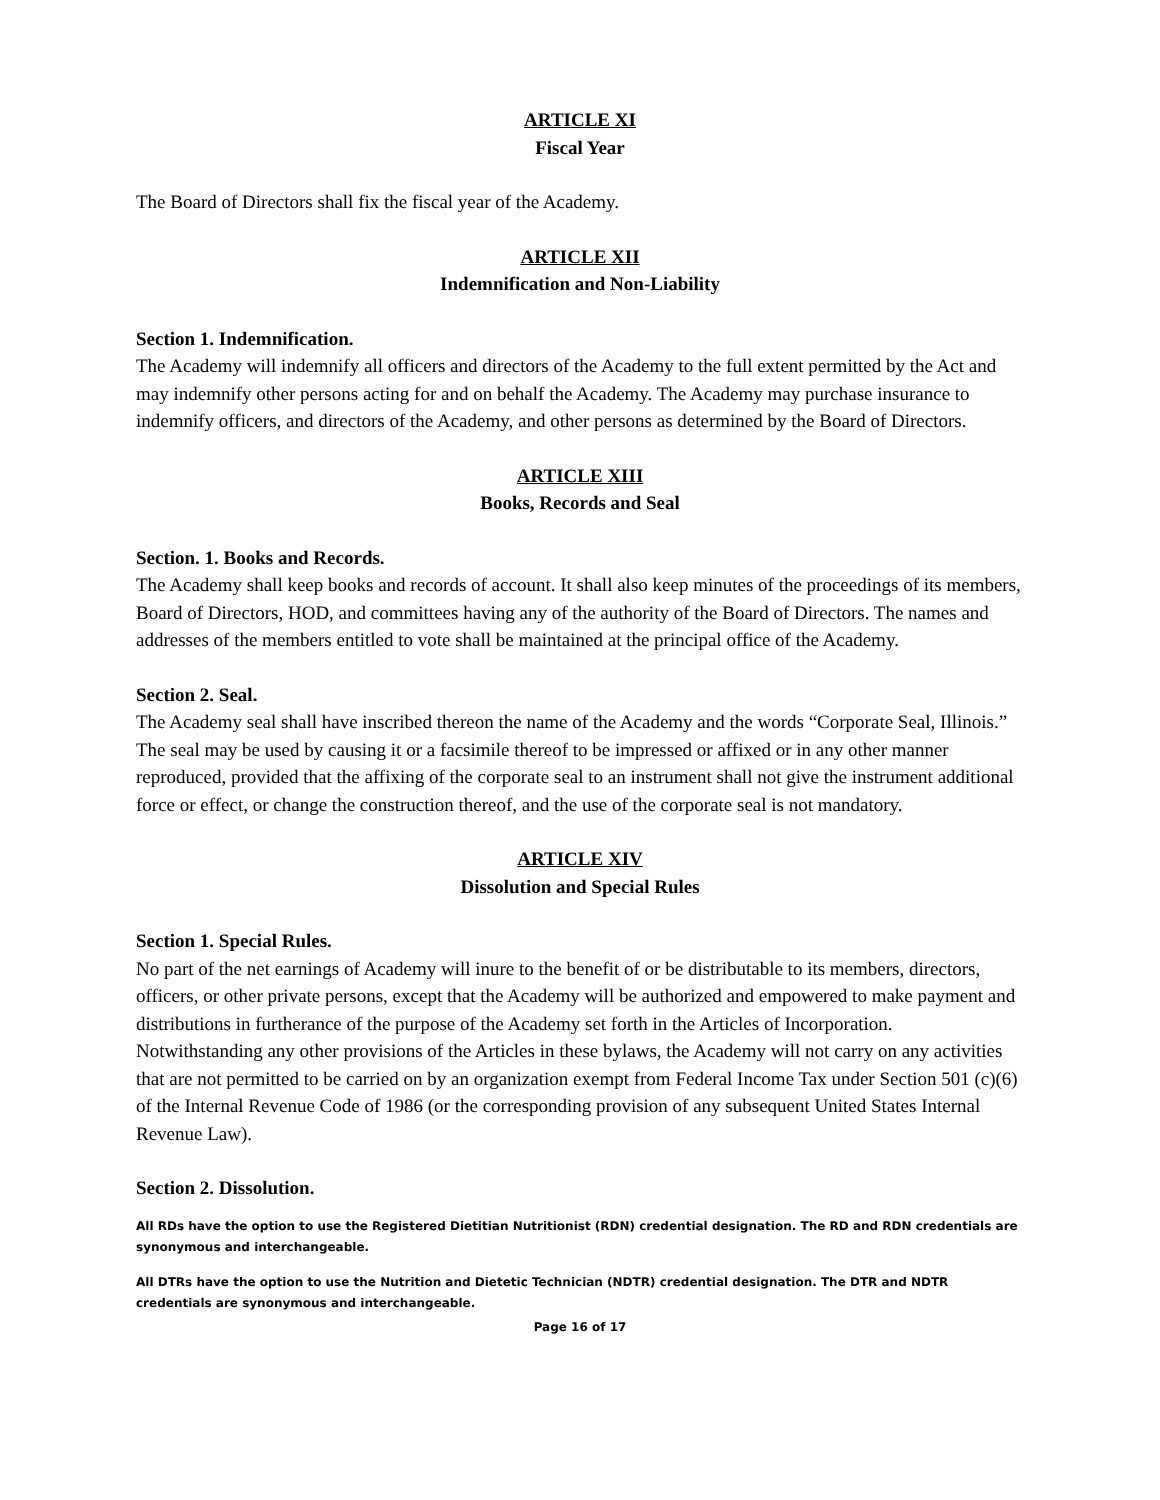ARTICLE XI
Fiscal Year
The Board of Directors shall fix the fiscal year of the Academy.
ARTICLE XII
Indemnification and Non-Liability
Section 1. Indemnification.
The Academy will indemnify all officers and directors of the Academy to the full extent permitted by the Act and may indemnify other persons acting for and on behalf the Academy. The Academy may purchase insurance to indemnify officers, and directors of the Academy, and other persons as determined by the Board of Directors.
ARTICLE XIII
Books, Records and Seal
Section. 1. Books and Records.
The Academy shall keep books and records of account. It shall also keep minutes of the proceedings of its members, Board of Directors, HOD, and committees having any of the authority of the Board of Directors. The names and addresses of the members entitled to vote shall be maintained at the principal office of the Academy.
Section 2. Seal.
The Academy seal shall have inscribed thereon the name of the Academy and the words “Corporate Seal, Illinois.” The seal may be used by causing it or a facsimile thereof to be impressed or affixed or in any other manner reproduced, provided that the affixing of the corporate seal to an instrument shall not give the instrument additional force or effect, or change the construction thereof, and the use of the corporate seal is not mandatory.
ARTICLE XIV
Dissolution and Special Rules
Section 1. Special Rules.
No part of the net earnings of Academy will inure to the benefit of or be distributable to its members, directors, officers, or other private persons, except that the Academy will be authorized and empowered to make payment and distributions in furtherance of the purpose of the Academy set forth in the Articles of Incorporation. Notwithstanding any other provisions of the Articles in these bylaws, the Academy will not carry on any activities that are not permitted to be carried on by an organization exempt from Federal Income Tax under Section 501 (c)(6) of the Internal Revenue Code of 1986 (or the corresponding provision of any subsequent United States Internal Revenue Law).
Section 2. Dissolution.
All RDs have the option to use the Registered Dietitian Nutritionist (RDN) credential designation. The RD and RDN credentials are synonymous and interchangeable.
All DTRs have the option to use the Nutrition and Dietetic Technician (NDTR) credential designation. The DTR and NDTR credentials are synonymous and interchangeable.
Page 16 of 17